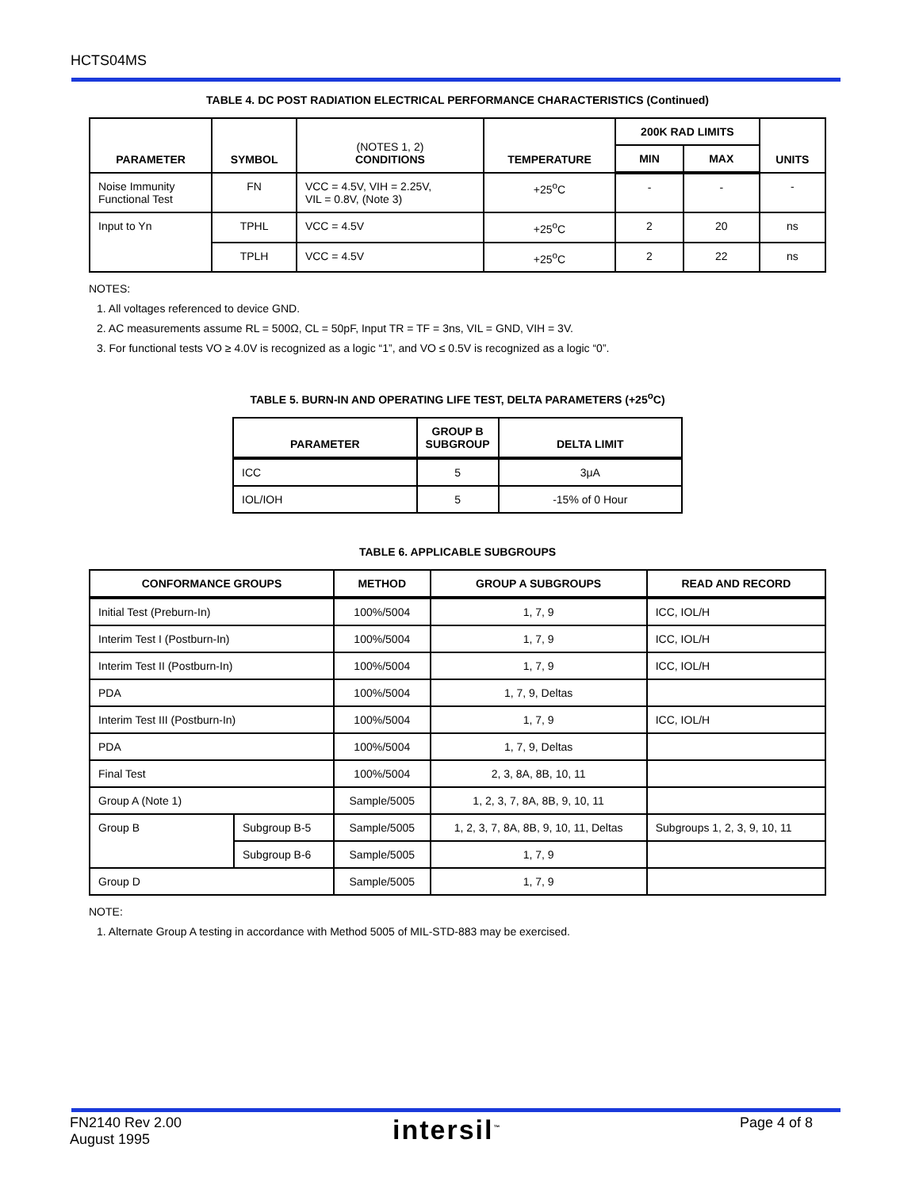HCTS04MS
TABLE 4. DC POST RADIATION ELECTRICAL PERFORMANCE CHARACTERISTICS (Continued)
| PARAMETER | SYMBOL | (NOTES 1, 2) CONDITIONS | TEMPERATURE | 200K RAD LIMITS | | UNITS |
| --- | --- | --- | --- | --- | --- | --- |
| | | | | MIN | MAX | |
| Noise Immunity Functional Test | FN | VCC = 4.5V, VIH = 2.25V, VIL = 0.8V, (Note 3) | +25<sup>o</sup>C | - | - | - |
| Input to Yn | TPHL | VCC = 4.5V | +25<sup>o</sup>C | 2 | 20 | ns |
| | TPLH | VCC = 4.5V | +25<sup>o</sup>C | 2 | 22 | ns |
NOTES:
1. All voltages referenced to device GND.
2. AC measurements assume RL = 500Ω, CL = 50pF, Input TR = TF = 3ns, VIL = GND, VIH = 3V.
3. For functional tests VO ≥ 4.0V is recognized as a logic “1”, and VO ≤ 0.5V is recognized as a logic “0”.
TABLE 5. BURN-IN AND OPERATING LIFE TEST, DELTA PARAMETERS (+25<sup>o</sup>C)
| PARAMETER | GROUP B SUBGROUP | DELTA LIMIT |
| --- | --- | --- |
| ICC | 5 | 3μA |
| IOL/IOH | 5 | -15% of 0 Hour |
TABLE 6. APPLICABLE SUBGROUPS
| CONFORMANCE GROUPS | | METHOD | GROUP A SUBGROUPS | READ AND RECORD |
| --- | --- | --- | --- | --- |
| Initial Test (Preburn-In) | | 100%/5004 | 1, 7, 9 | ICC, IOL/H |
| Interim Test I (Postburn-In) | | 100%/5004 | 1, 7, 9 | ICC, IOL/H |
| Interim Test II (Postburn-In) | | 100%/5004 | 1, 7, 9 | ICC, IOL/H |
| PDA | | 100%/5004 | 1, 7, 9, Deltas | |
| Interim Test III (Postburn-In) | | 100%/5004 | 1, 7, 9 | ICC, IOL/H |
| PDA | | 100%/5004 | 1, 7, 9, Deltas | |
| Final Test | | 100%/5004 | 2, 3, 8A, 8B, 10, 11 | |
| Group A (Note 1) | | Sample/5005 | 1, 2, 3, 7, 8A, 8B, 9, 10, 11 | |
| Group B | Subgroup B-5 | Sample/5005 | 1, 2, 3, 7, 8A, 8B, 9, 10, 11, Deltas | Subgroups 1, 2, 3, 9, 10, 11 |
| | Subgroup B-6 | Sample/5005 | 1, 7, 9 | |
| Group D | | Sample/5005 | 1, 7, 9 | |
NOTE:
1. Alternate Group A testing in accordance with Method 5005 of MIL-STD-883 may be exercised.
FN2140 Rev 2.00
August 1995
intersil<sup>™</sup> Page 4 of 8